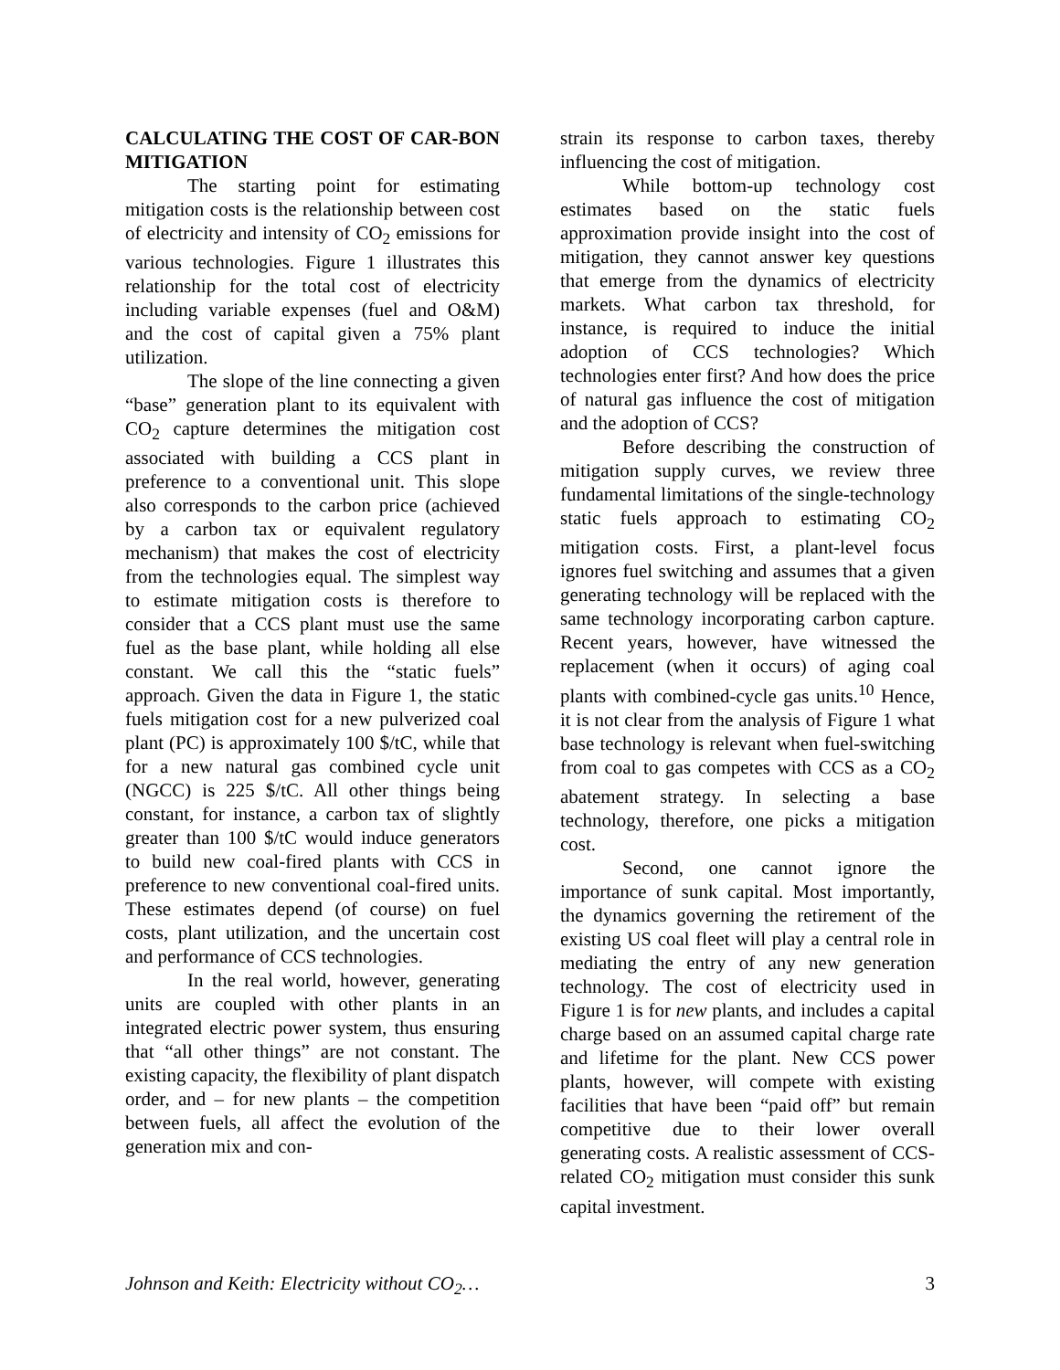CALCULATING THE COST OF CAR-BON MITIGATION
The starting point for estimating mitigation costs is the relationship between cost of electricity and intensity of CO<sub>2</sub> emissions for various technologies. Figure 1 illustrates this relationship for the total cost of electricity including variable expenses (fuel and O&M) and the cost of capital given a 75% plant utilization.
The slope of the line connecting a given “base” generation plant to its equivalent with CO<sub>2</sub> capture determines the mitigation cost associated with building a CCS plant in preference to a conventional unit. This slope also corresponds to the carbon price (achieved by a carbon tax or equivalent regulatory mechanism) that makes the cost of electricity from the technologies equal. The simplest way to estimate mitigation costs is therefore to consider that a CCS plant must use the same fuel as the base plant, while holding all else constant. We call this the “static fuels” approach. Given the data in Figure 1, the static fuels mitigation cost for a new pulverized coal plant (PC) is approximately 100 $/tC, while that for a new natural gas combined cycle unit (NGCC) is 225 $/tC. All other things being constant, for instance, a carbon tax of slightly greater than 100 $/tC would induce generators to build new coal-fired plants with CCS in preference to new conventional coal-fired units. These estimates depend (of course) on fuel costs, plant utilization, and the uncertain cost and performance of CCS technologies.
In the real world, however, generating units are coupled with other plants in an integrated electric power system, thus ensuring that “all other things” are not constant. The existing capacity, the flexibility of plant dispatch order, and – for new plants – the competition between fuels, all affect the evolution of the generation mix and con-
strain its response to carbon taxes, thereby influencing the cost of mitigation.
While bottom-up technology cost estimates based on the static fuels approximation provide insight into the cost of mitigation, they cannot answer key questions that emerge from the dynamics of electricity markets. What carbon tax threshold, for instance, is required to induce the initial adoption of CCS technologies? Which technologies enter first? And how does the price of natural gas influence the cost of mitigation and the adoption of CCS?
Before describing the construction of mitigation supply curves, we review three fundamental limitations of the single-technology static fuels approach to estimating CO<sub>2</sub> mitigation costs. First, a plant-level focus ignores fuel switching and assumes that a given generating technology will be replaced with the same technology incorporating carbon capture. Recent years, however, have witnessed the replacement (when it occurs) of aging coal plants with combined-cycle gas units.<sup>10</sup> Hence, it is not clear from the analysis of Figure 1 what base technology is relevant when fuel-switching from coal to gas competes with CCS as a CO<sub>2</sub> abatement strategy. In selecting a base technology, therefore, one picks a mitigation cost.
Second, one cannot ignore the importance of sunk capital. Most importantly, the dynamics governing the retirement of the existing US coal fleet will play a central role in mediating the entry of any new generation technology. The cost of electricity used in Figure 1 is for new plants, and includes a capital charge based on an assumed capital charge rate and lifetime for the plant. New CCS power plants, however, will compete with existing facilities that have been “paid off” but remain competitive due to their lower overall generating costs. A realistic assessment of CCS-related CO<sub>2</sub> mitigation must consider this sunk capital investment.
Johnson and Keith: Electricity without CO<sub>2</sub>… 3